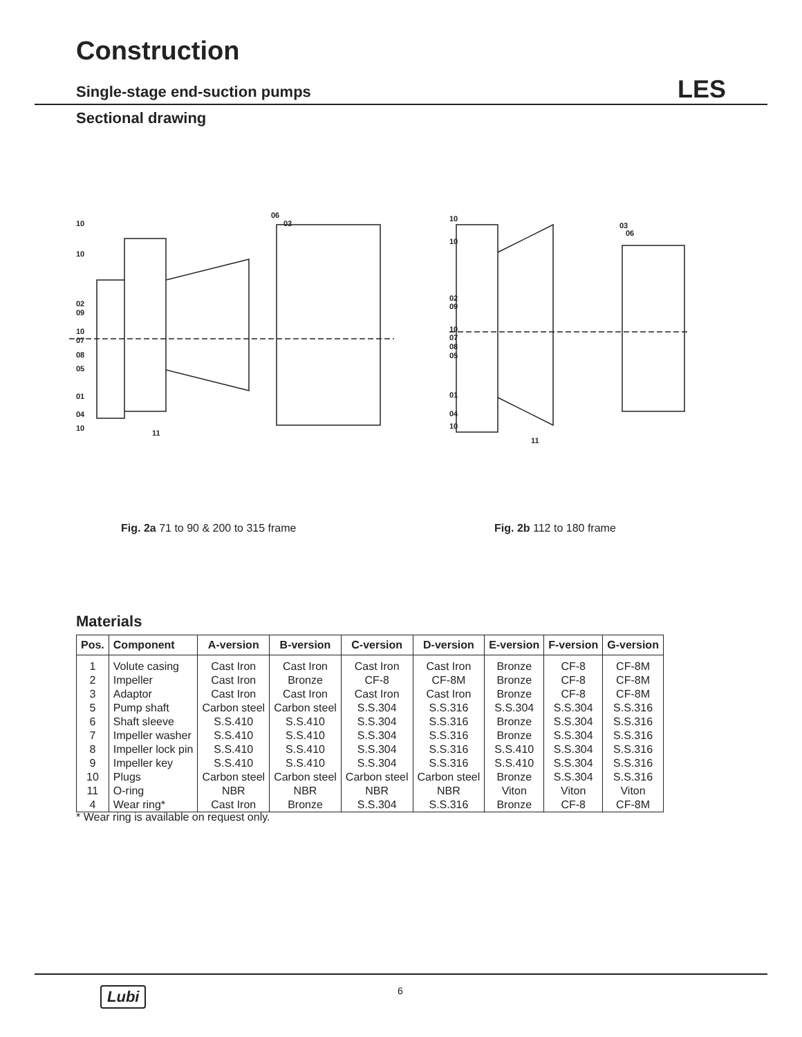Construction
Single-stage end-suction pumps LES
Sectional drawing
10
10
02
09
10
07
08
05
01
04
10
11
06
03
10
10
02
09
10
07
08
05
01
04
10
11
03
06
Fig. 2a 71 to 90 & 200 to 315 frame
Fig. 2b 112 to 180 frame
Materials
| Pos. | Component | A-version | B-version | C-version | D-version | E-version | F-version | G-version |
| --- | --- | --- | --- | --- | --- | --- | --- | --- |
| 1 | Volute casing | Cast Iron | Cast Iron | Cast Iron | Cast Iron | Bronze | CF-8 | CF-8M |
| 2 | Impeller | Cast Iron | Bronze | CF-8 | CF-8M | Bronze | CF-8 | CF-8M |
| 3 | Adaptor | Cast Iron | Cast Iron | Cast Iron | Cast Iron | Bronze | CF-8 | CF-8M |
| 5 | Pump shaft | Carbon steel | Carbon steel | S.S.304 | S.S.316 | S.S.304 | S.S.304 | S.S.316 |
| 6 | Shaft sleeve | S.S.410 | S.S.410 | S.S.304 | S.S.316 | Bronze | S.S.304 | S.S.316 |
| 7 | Impeller washer | S.S.410 | S.S.410 | S.S.304 | S.S.316 | Bronze | S.S.304 | S.S.316 |
| 8 | Impeller lock pin | S.S.410 | S.S.410 | S.S.304 | S.S.316 | S.S.410 | S.S.304 | S.S.316 |
| 9 | Impeller key | S.S.410 | S.S.410 | S.S.304 | S.S.316 | S.S.410 | S.S.304 | S.S.316 |
| 10 | Plugs | Carbon steel | Carbon steel | Carbon steel | Carbon steel | Bronze | S.S.304 | S.S.316 |
| 11 | O-ring | NBR | NBR | NBR | NBR | Viton | Viton | Viton |
| 4 | Wear ring* | Cast Iron | Bronze | S.S.304 | S.S.316 | Bronze | CF-8 | CF-8M |
* Wear ring is available on request only.
Lubi 6